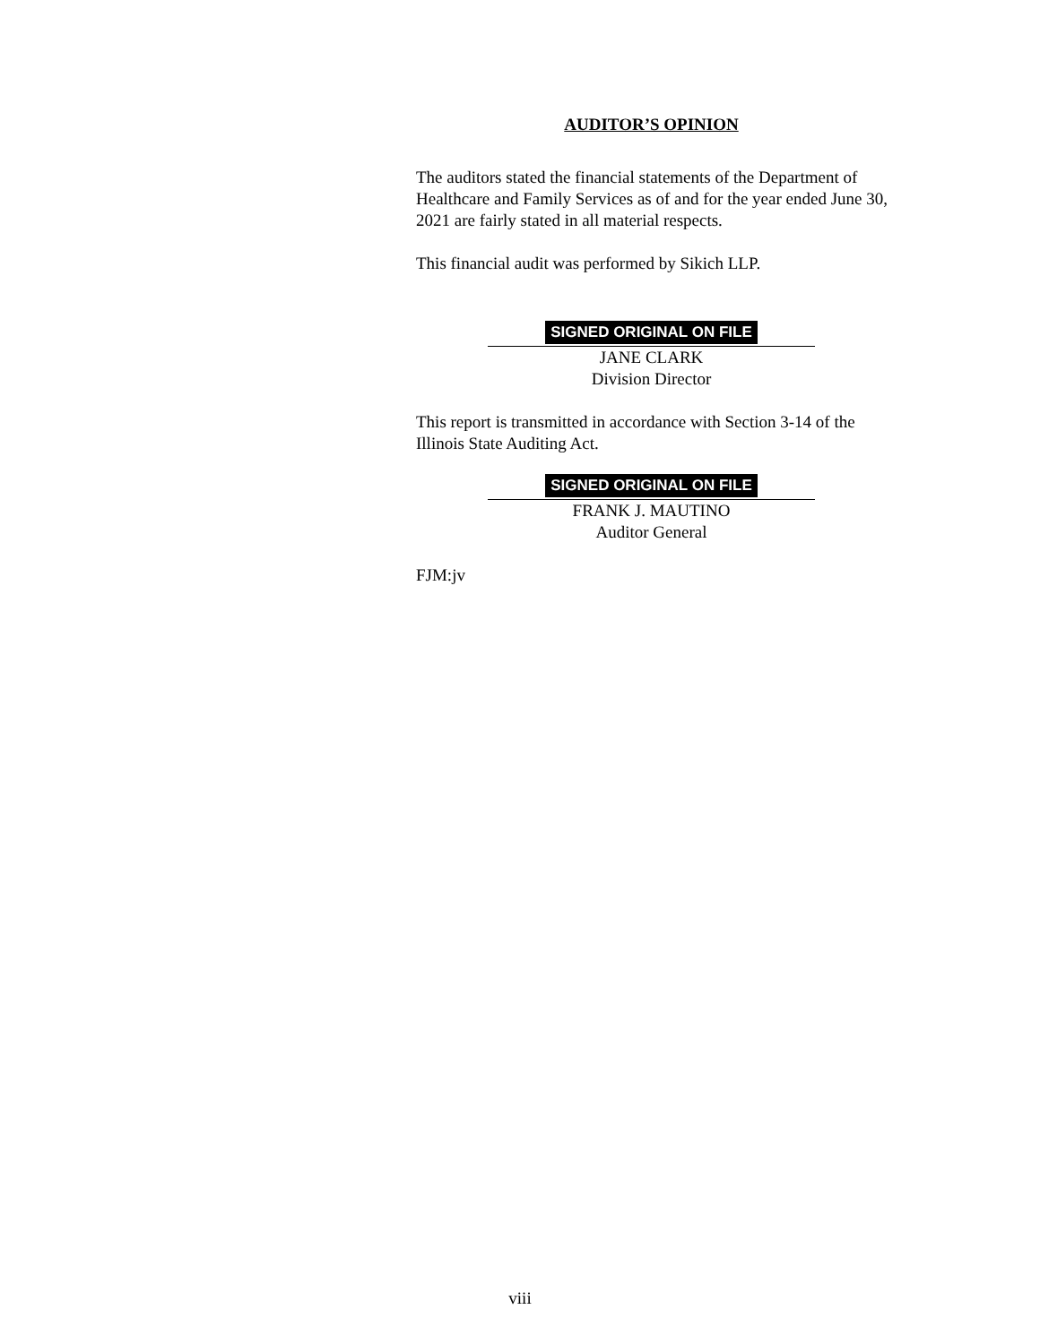AUDITOR’S OPINION
The auditors stated the financial statements of the Department of Healthcare and Family Services as of and for the year ended June 30, 2021 are fairly stated in all material respects.
This financial audit was performed by Sikich LLP.
SIGNED ORIGINAL ON FILE
JANE CLARK
Division Director
This report is transmitted in accordance with Section 3-14 of the Illinois State Auditing Act.
SIGNED ORIGINAL ON FILE
FRANK J. MAUTINO
Auditor General
FJM:jv
viii